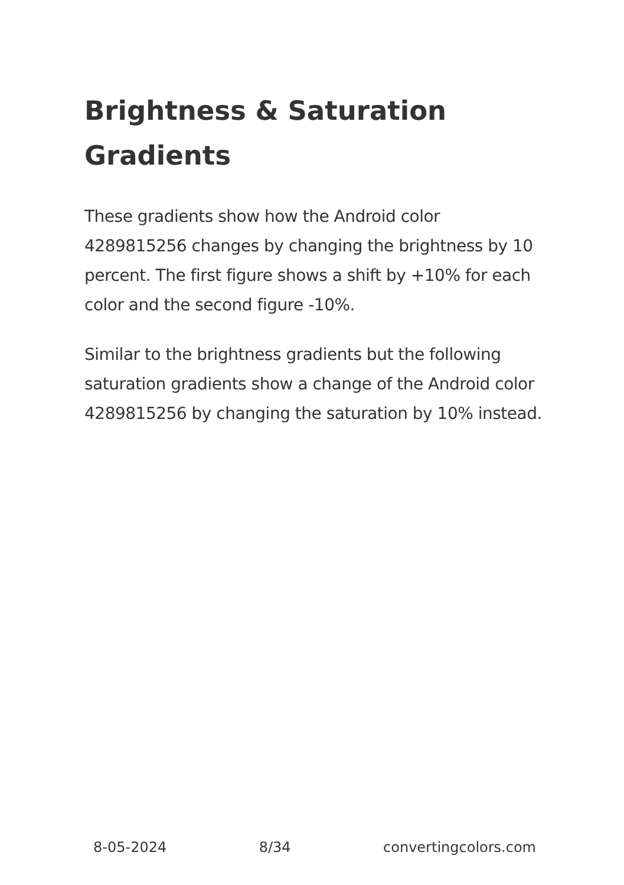Brightness & Saturation Gradients
These gradients show how the Android color 4289815256 changes by changing the brightness by 10 percent. The first figure shows a shift by +10% for each color and the second figure -10%.
Similar to the brightness gradients but the following saturation gradients show a change of the Android color 4289815256 by changing the saturation by 10% instead.
8-05-2024 8/34 convertingcolors.com